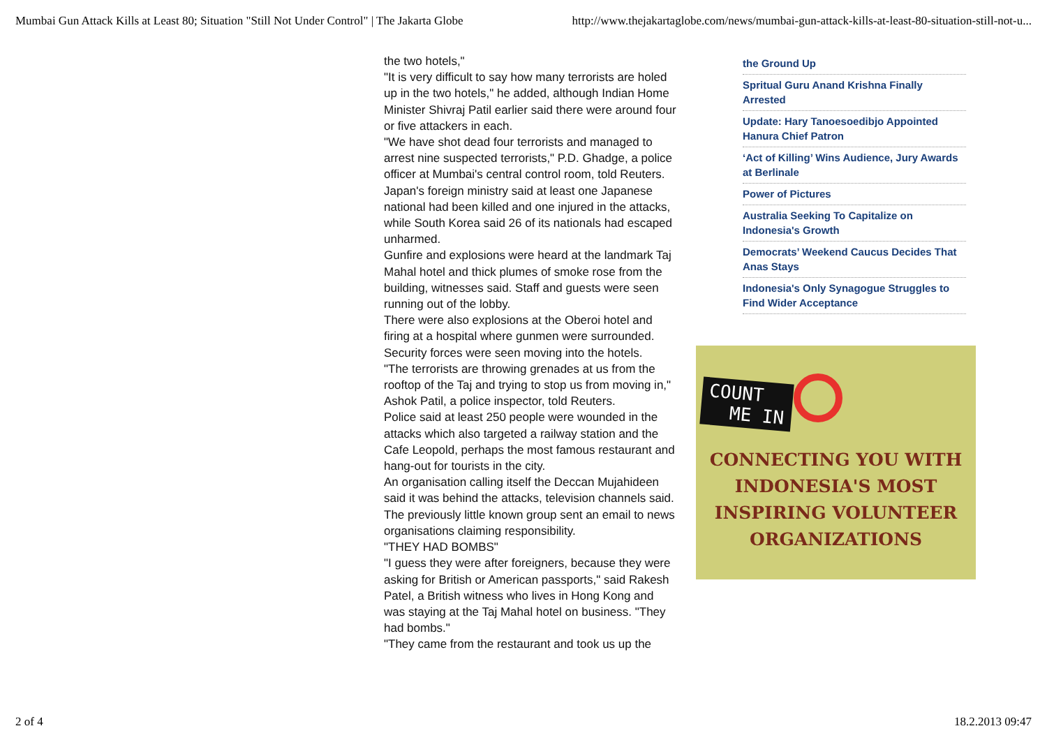Mumbai Gun Attack Kills at Least 80; Situation "Still Not Under Control" | The Jakarta Globe http://www.thejakartaglobe.com/news/mumbai-gun-attack-kills-at-least-80-situation-still-not-u...
the two hotels,"
"It is very difficult to say how many terrorists are holed up in the two hotels," he added, although Indian Home Minister Shivraj Patil earlier said there were around four or five attackers in each.
"We have shot dead four terrorists and managed to arrest nine suspected terrorists," P.D. Ghadge, a police officer at Mumbai's central control room, told Reuters.
Japan's foreign ministry said at least one Japanese national had been killed and one injured in the attacks, while South Korea said 26 of its nationals had escaped unharmed.
Gunfire and explosions were heard at the landmark Taj Mahal hotel and thick plumes of smoke rose from the building, witnesses said. Staff and guests were seen running out of the lobby.
There were also explosions at the Oberoi hotel and firing at a hospital where gunmen were surrounded. Security forces were seen moving into the hotels.
"The terrorists are throwing grenades at us from the rooftop of the Taj and trying to stop us from moving in," Ashok Patil, a police inspector, told Reuters.
Police said at least 250 people were wounded in the attacks which also targeted a railway station and the Cafe Leopold, perhaps the most famous restaurant and hang-out for tourists in the city.
An organisation calling itself the Deccan Mujahideen said it was behind the attacks, television channels said. The previously little known group sent an email to news organisations claiming responsibility.
"THEY HAD BOMBS"
"I guess they were after foreigners, because they were asking for British or American passports," said Rakesh Patel, a British witness who lives in Hong Kong and was staying at the Taj Mahal hotel on business. "They had bombs."
"They came from the restaurant and took us up the
the Ground Up
Spritual Guru Anand Krishna Finally Arrested
Update: Hary Tanoesoedibjo Appointed Hanura Chief Patron
‘Act of Killing’ Wins Audience, Jury Awards at Berlinale
Power of Pictures
Australia Seeking To Capitalize on Indonesia's Growth
Democrats’ Weekend Caucus Decides That Anas Stays
Indonesia's Only Synagogue Struggles to Find Wider Acceptance
COUNT
ME IN
CONNECTING YOU WITH
INDONESIA'S MOST
INSPIRING VOLUNTEER
ORGANIZATIONS
2 of 4 18.2.2013 09:47